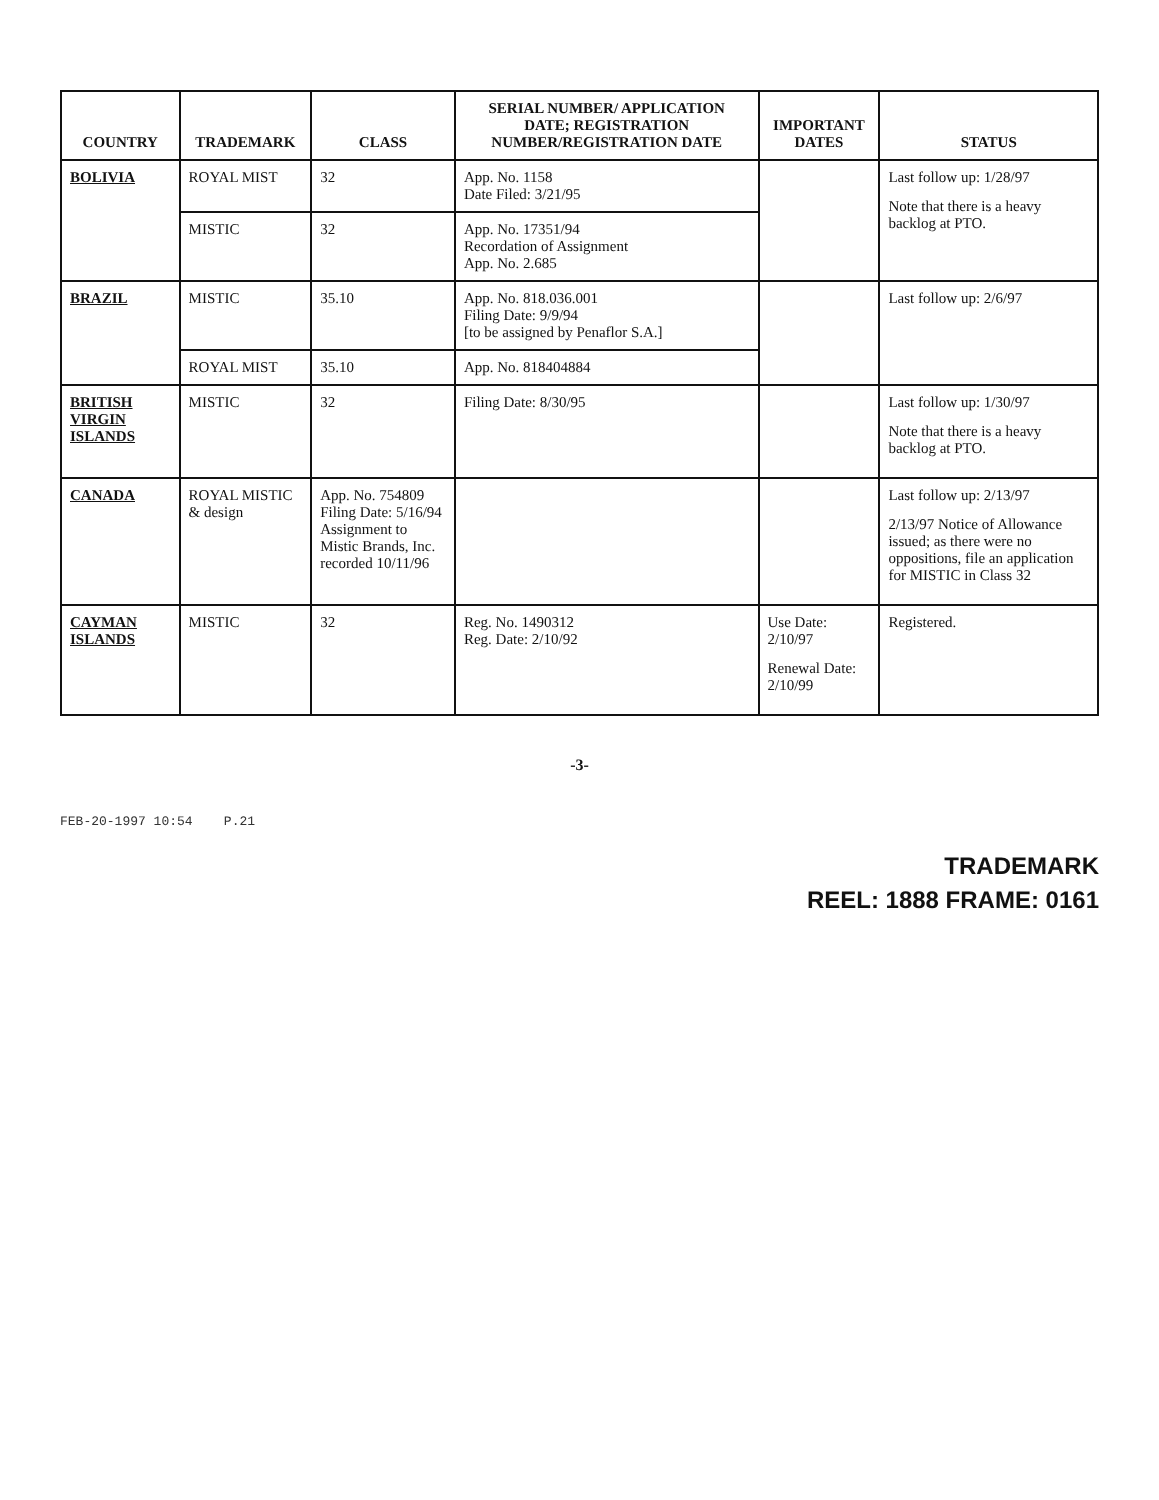| COUNTRY | TRADEMARK | CLASS | SERIAL NUMBER/ APPLICATION DATE; REGISTRATION NUMBER/REGISTRATION DATE | IMPORTANT DATES | STATUS |
| --- | --- | --- | --- | --- | --- |
| BOLIVIA | ROYAL MIST | 32 | App. No. 1158 Date Filed: 3/21/95 | | Last follow up: 1/28/97 Note that there is a heavy backlog at PTO. |
| | MISTIC | 32 | App. No. 17351/94 Recordation of Assignment App. No. 2.685 | | |
| BRAZIL | MISTIC | 35.10 | App. No. 818.036.001 Filing Date: 9/9/94 [to be assigned by Penaflor S.A.] | | Last follow up: 2/6/97 |
| | ROYAL MIST | 35.10 | App. No. 818404884 | | |
| BRITISH VIRGIN ISLANDS | MISTIC | 32 | Filing Date: 8/30/95 | | Last follow up: 1/30/97 Note that there is a heavy backlog at PTO. |
| CANADA | ROYAL MISTIC & design | App. No. 754809 Filing Date: 5/16/94 Assignment to Mistic Brands, Inc. recorded 10/11/96 | | | Last follow up: 2/13/97 2/13/97 Notice of Allowance issued; as there were no oppositions, file an application for MISTIC in Class 32 |
| CAYMAN ISLANDS | MISTIC | 32 | Reg. No. 1490312 Reg. Date: 2/10/92 | Use Date: 2/10/97 Renewal Date: 2/10/99 | Registered. |
-3-
FEB-20-1997 10:54 P.21
TRADEMARK
REEL: 1888 FRAME: 0161